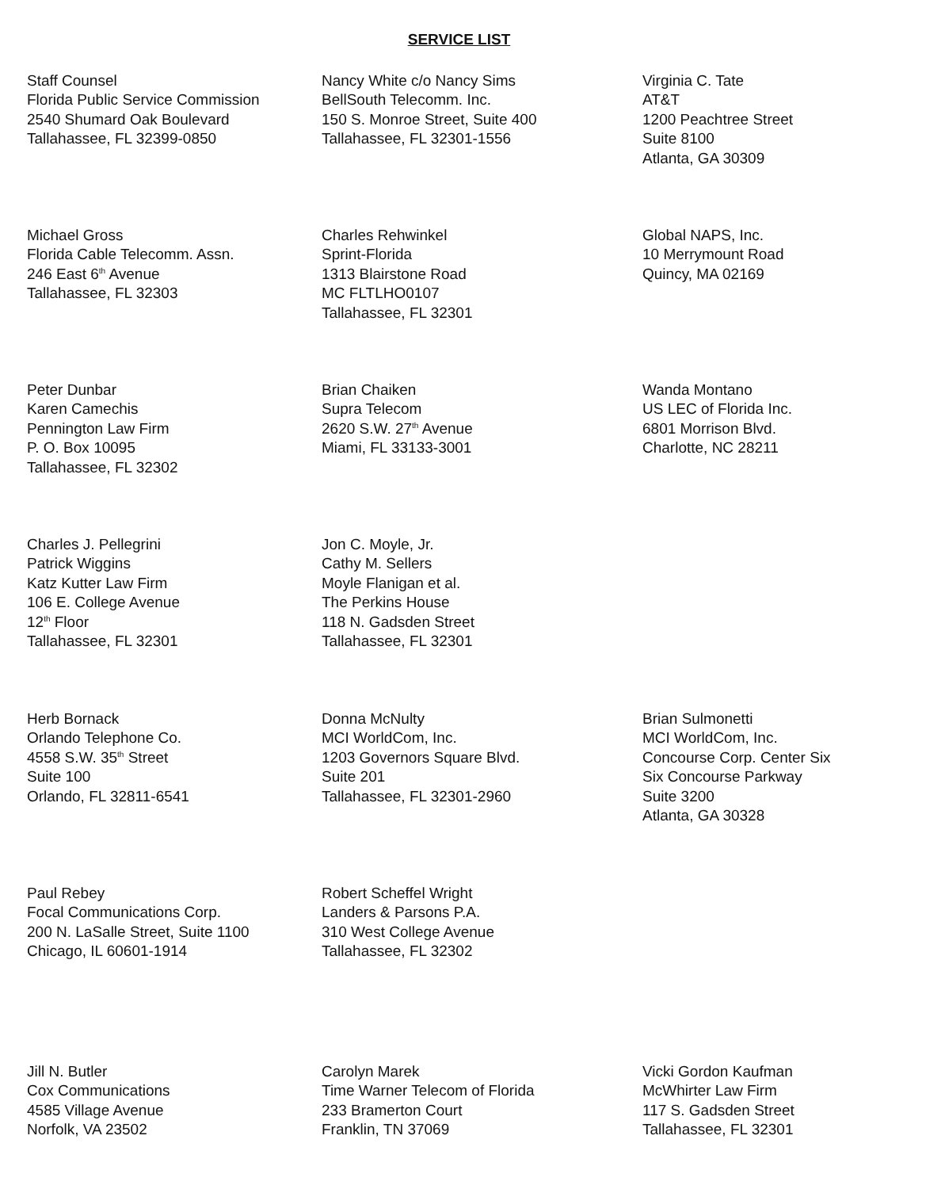SERVICE LIST
Staff Counsel
Florida Public Service Commission
2540 Shumard Oak Boulevard
Tallahassee, FL 32399-0850
Nancy White c/o Nancy Sims
BellSouth Telecomm. Inc.
150 S. Monroe Street, Suite 400
Tallahassee, FL 32301-1556
Virginia C. Tate
AT&T
1200 Peachtree Street
Suite 8100
Atlanta, GA 30309
Michael Gross
Florida Cable Telecomm. Assn.
246 East 6<sup>th</sup> Avenue
Tallahassee, FL 32303
Charles Rehwinkel
Sprint-Florida
1313 Blairstone Road
MC FLTLHO0107
Tallahassee, FL 32301
Global NAPS, Inc.
10 Merrymount Road
Quincy, MA 02169
Peter Dunbar
Karen Camechis
Pennington Law Firm
P. O. Box 10095
Tallahassee, FL 32302
Brian Chaiken
Supra Telecom
2620 S.W. 27<sup>th</sup> Avenue
Miami, FL 33133-3001
Wanda Montano
US LEC of Florida Inc.
6801 Morrison Blvd.
Charlotte, NC 28211
Charles J. Pellegrini
Patrick Wiggins
Katz Kutter Law Firm
106 E. College Avenue
12<sup>th</sup> Floor
Tallahassee, FL 32301
Jon C. Moyle, Jr.
Cathy M. Sellers
Moyle Flanigan et al.
The Perkins House
118 N. Gadsden Street
Tallahassee, FL 32301
Herb Bornack
Orlando Telephone Co.
4558 S.W. 35<sup>th</sup> Street
Suite 100
Orlando, FL 32811-6541
Donna McNulty
MCI WorldCom, Inc.
1203 Governors Square Blvd.
Suite 201
Tallahassee, FL 32301-2960
Brian Sulmonetti
MCI WorldCom, Inc.
Concourse Corp. Center Six
Six Concourse Parkway
Suite 3200
Atlanta, GA 30328
Paul Rebey
Focal Communications Corp.
200 N. LaSalle Street, Suite 1100
Chicago, IL 60601-1914
Robert Scheffel Wright
Landers & Parsons P.A.
310 West College Avenue
Tallahassee, FL 32302
Jill N. Butler
Cox Communications
4585 Village Avenue
Norfolk, VA 23502
Carolyn Marek
Time Warner Telecom of Florida
233 Bramerton Court
Franklin, TN 37069
Vicki Gordon Kaufman
McWhirter Law Firm
117 S. Gadsden Street
Tallahassee, FL 32301